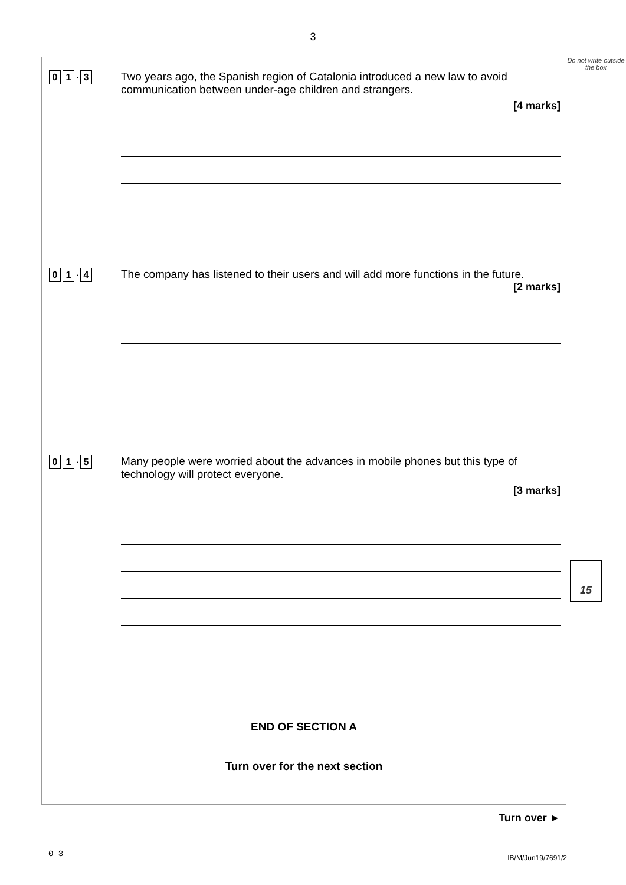3
0 1. 3
Two years ago, the Spanish region of Catalonia introduced a new law to avoid communication between under-age children and strangers.
[4 marks]
0 1. 4
The company has listened to their users and will add more functions in the future.
[2 marks]
0 1. 5
Many people were worried about the advances in mobile phones but this type of technology will protect everyone.
[3 marks]
END OF SECTION A
Turn over for the next section
Do not write outside the box
15
Turn over ►
0 3
IB/M/Jun19/7691/2